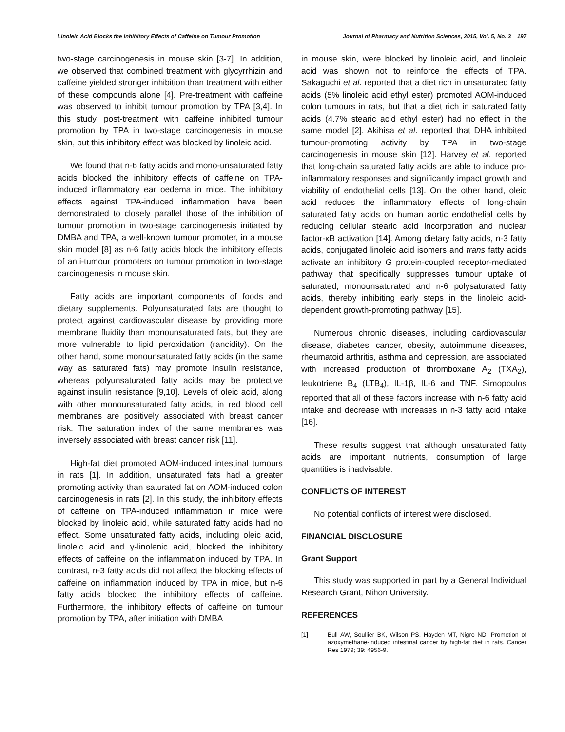Linoleic Acid Blocks the Inhibitory Effects of Caffeine on Tumour Promotion Journal of Pharmacy and Nutrition Sciences, 2015, Vol. 5, No. 3 197
two-stage carcinogenesis in mouse skin [3-7]. In addition, we observed that combined treatment with glycyrrhizin and caffeine yielded stronger inhibition than treatment with either of these compounds alone [4]. Pre-treatment with caffeine was observed to inhibit tumour promotion by TPA [3,4]. In this study, post-treatment with caffeine inhibited tumour promotion by TPA in two-stage carcinogenesis in mouse skin, but this inhibitory effect was blocked by linoleic acid.
We found that n-6 fatty acids and mono-unsaturated fatty acids blocked the inhibitory effects of caffeine on TPA-induced inflammatory ear oedema in mice. The inhibitory effects against TPA-induced inflammation have been demonstrated to closely parallel those of the inhibition of tumour promotion in two-stage carcinogenesis initiated by DMBA and TPA, a well-known tumour promoter, in a mouse skin model [8] as n-6 fatty acids block the inhibitory effects of anti-tumour promoters on tumour promotion in two-stage carcinogenesis in mouse skin.
Fatty acids are important components of foods and dietary supplements. Polyunsaturated fats are thought to protect against cardiovascular disease by providing more membrane fluidity than monounsaturated fats, but they are more vulnerable to lipid peroxidation (rancidity). On the other hand, some monounsaturated fatty acids (in the same way as saturated fats) may promote insulin resistance, whereas polyunsaturated fatty acids may be protective against insulin resistance [9,10]. Levels of oleic acid, along with other monounsaturated fatty acids, in red blood cell membranes are positively associated with breast cancer risk. The saturation index of the same membranes was inversely associated with breast cancer risk [11].
High-fat diet promoted AOM-induced intestinal tumours in rats [1]. In addition, unsaturated fats had a greater promoting activity than saturated fat on AOM-induced colon carcinogenesis in rats [2]. In this study, the inhibitory effects of caffeine on TPA-induced inflammation in mice were blocked by linoleic acid, while saturated fatty acids had no effect. Some unsaturated fatty acids, including oleic acid, linoleic acid and γ-linolenic acid, blocked the inhibitory effects of caffeine on the inflammation induced by TPA. In contrast, n-3 fatty acids did not affect the blocking effects of caffeine on inflammation induced by TPA in mice, but n-6 fatty acids blocked the inhibitory effects of caffeine. Furthermore, the inhibitory effects of caffeine on tumour promotion by TPA, after initiation with DMBA
in mouse skin, were blocked by linoleic acid, and linoleic acid was shown not to reinforce the effects of TPA. Sakaguchi et al. reported that a diet rich in unsaturated fatty acids (5% linoleic acid ethyl ester) promoted AOM-induced colon tumours in rats, but that a diet rich in saturated fatty acids (4.7% stearic acid ethyl ester) had no effect in the same model [2]. Akihisa et al. reported that DHA inhibited tumour-promoting activity by TPA in two-stage carcinogenesis in mouse skin [12]. Harvey et al. reported that long-chain saturated fatty acids are able to induce pro-inflammatory responses and significantly impact growth and viability of endothelial cells [13]. On the other hand, oleic acid reduces the inflammatory effects of long-chain saturated fatty acids on human aortic endothelial cells by reducing cellular stearic acid incorporation and nuclear factor-κB activation [14]. Among dietary fatty acids, n-3 fatty acids, conjugated linoleic acid isomers and trans fatty acids activate an inhibitory G protein-coupled receptor-mediated pathway that specifically suppresses tumour uptake of saturated, monounsaturated and n-6 polysaturated fatty acids, thereby inhibiting early steps in the linoleic acid-dependent growth-promoting pathway [15].
Numerous chronic diseases, including cardiovascular disease, diabetes, cancer, obesity, autoimmune diseases, rheumatoid arthritis, asthma and depression, are associated with increased production of thromboxane A<sub>2</sub> (TXA<sub>2</sub>), leukotriene B<sub>4</sub> (LTB<sub>4</sub>), IL-1β, IL-6 and TNF. Simopoulos reported that all of these factors increase with n-6 fatty acid intake and decrease with increases in n-3 fatty acid intake [16].
These results suggest that although unsaturated fatty acids are important nutrients, consumption of large quantities is inadvisable.
CONFLICTS OF INTEREST
No potential conflicts of interest were disclosed.
FINANCIAL DISCLOSURE
Grant Support
This study was supported in part by a General Individual Research Grant, Nihon University.
REFERENCES
[1] Bull AW, Soullier BK, Wilson PS, Hayden MT, Nigro ND. Promotion of azoxymethane-induced intestinal cancer by high-fat diet in rats. Cancer Res 1979; 39: 4956-9.